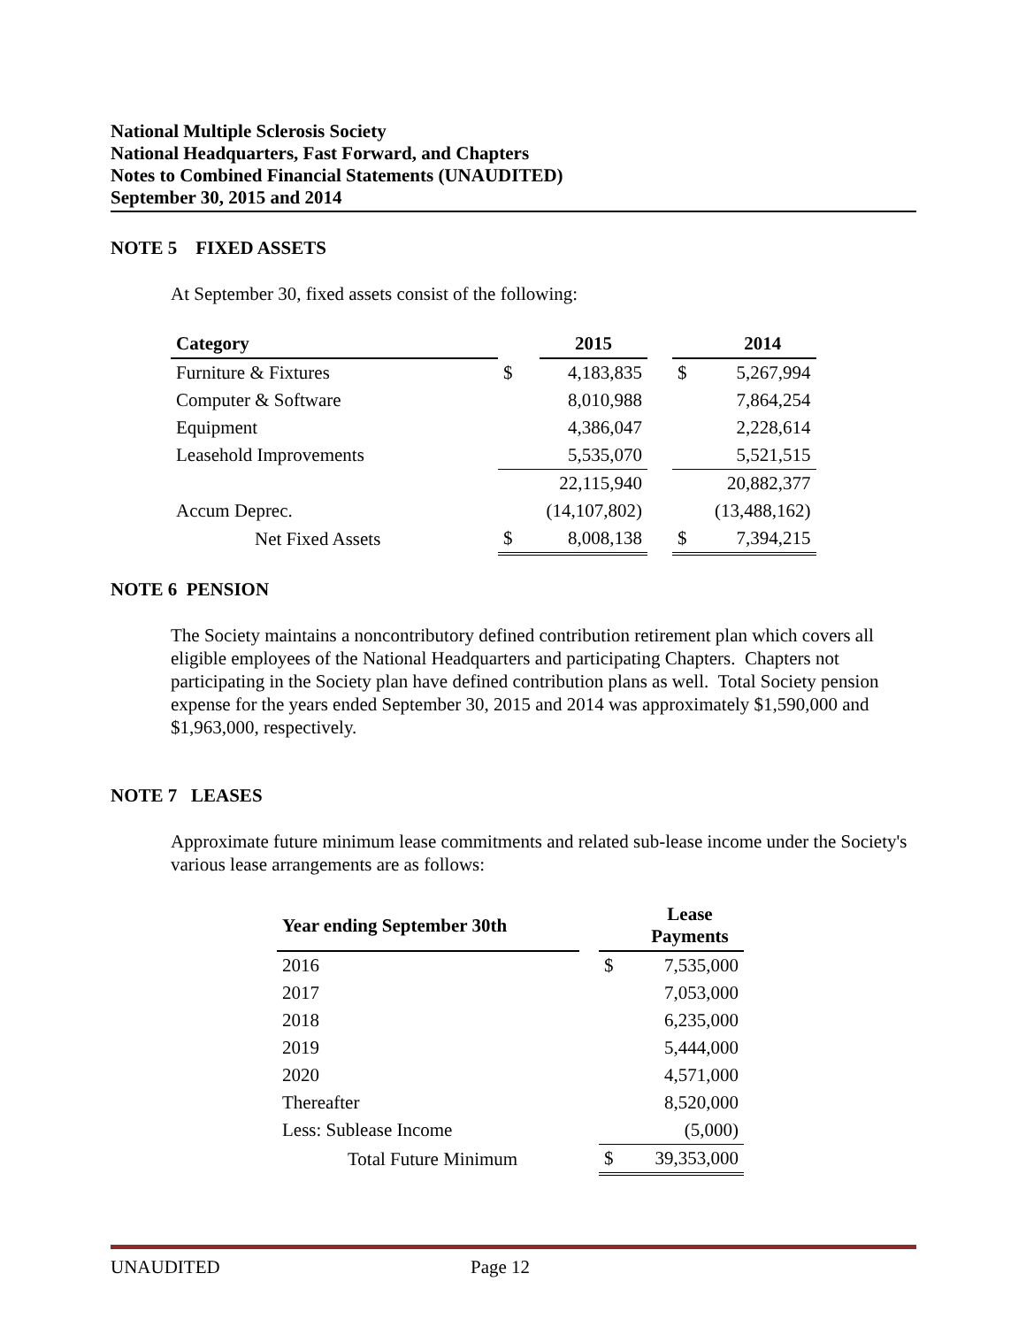National Multiple Sclerosis Society
National Headquarters, Fast Forward, and Chapters
Notes to Combined Financial Statements (UNAUDITED)
September 30, 2015 and 2014
NOTE 5 FIXED ASSETS
At September 30, fixed assets consist of the following:
| Category | | | 2015 | | | 2014 |
| --- | --- | --- | --- | --- | --- | --- |
| Furniture & Fixtures | | $ | 4,183,835 | | $ | 5,267,994 |
| Computer & Software | | | 8,010,988 | | | 7,864,254 |
| Equipment | | | 4,386,047 | | | 2,228,614 |
| Leasehold Improvements | | | 5,535,070 | | | 5,521,515 |
| | | | 22,115,940 | | | 20,882,377 |
| Accum Deprec. | | | (14,107,802) | | | (13,488,162) |
| Net Fixed Assets | | $ | 8,008,138 | | $ | 7,394,215 |
NOTE 6 PENSION
The Society maintains a noncontributory defined contribution retirement plan which covers all eligible employees of the National Headquarters and participating Chapters. Chapters not participating in the Society plan have defined contribution plans as well. Total Society pension expense for the years ended September 30, 2015 and 2014 was approximately $1,590,000 and $1,963,000, respectively.
NOTE 7 LEASES
Approximate future minimum lease commitments and related sub-lease income under the Society's various lease arrangements are as follows:
| Year ending September 30th | | | Lease Payments |
| --- | --- | --- | --- |
| 2016 | | $ | 7,535,000 |
| 2017 | | | 7,053,000 |
| 2018 | | | 6,235,000 |
| 2019 | | | 5,444,000 |
| 2020 | | | 4,571,000 |
| Thereafter | | | 8,520,000 |
| Less: Sublease Income | | | (5,000) |
| Total Future Minimum | | $ | 39,353,000 |
UNAUDITED Page 12